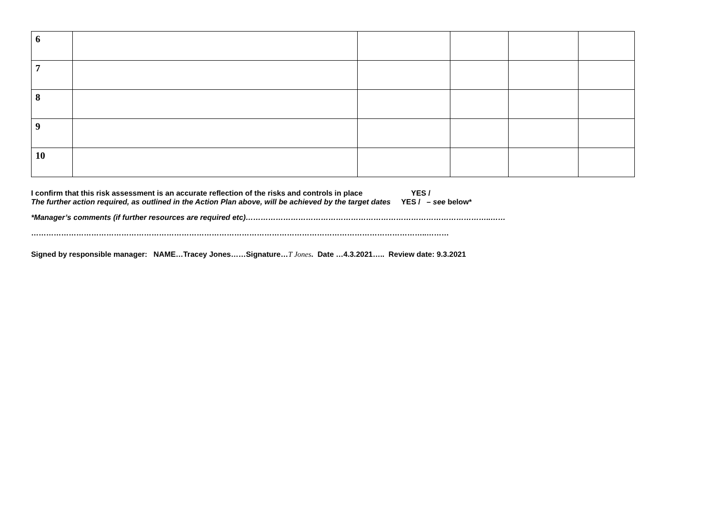| 6 | | | | | |
| 7 | | | | | |
| 8 | | | | | |
| 9 | | | | | |
| 10 | | | | | |
I confirm that this risk assessment is an accurate reflection of the risks and controls in place YES /
The further action required, as outlined in the Action Plan above, will be achieved by the target dates YES / – see below*
*Manager’s comments (if further resources are required etc)……………………………………………………………………………………..……
…………………………………………………………………………………………………………………………………………..………
Signed by responsible manager: NAME…Tracey Jones……Signature…T Jones. Date …4.3.2021….. Review date: 9.3.2021